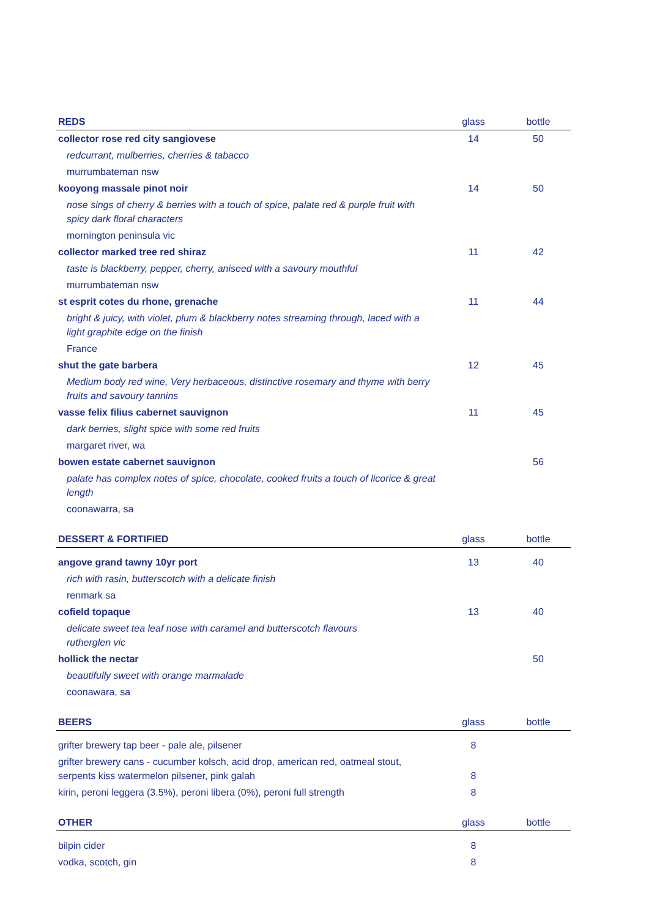| REDS | glass | bottle |
| --- | --- | --- |
| collector rose red city sangiovese | 14 | 50 |
| redcurrant, mulberries, cherries & tabacco | | |
| murrumbateman nsw | | |
| kooyong massale pinot noir | 14 | 50 |
| nose sings of cherry & berries with a touch of spice, palate red & purple fruit with spicy dark floral characters | | |
| mornington peninsula vic | | |
| collector marked tree red shiraz | 11 | 42 |
| taste is blackberry, pepper, cherry, aniseed with a savoury mouthful | | |
| murrumbateman nsw | | |
| st esprit cotes du rhone, grenache | 11 | 44 |
| bright & juicy, with violet, plum & blackberry notes streaming through, laced with a light graphite edge on the finish | | |
| France | | |
| shut the gate barbera | 12 | 45 |
| Medium body red wine, Very herbaceous, distinctive rosemary and thyme with berry fruits and savoury tannins | | |
| vasse felix filius cabernet sauvignon | 11 | 45 |
| dark berries, slight spice with some red fruits | | |
| margaret river, wa | | |
| bowen estate cabernet sauvignon | | 56 |
| palate has complex notes of spice, chocolate, cooked fruits a touch of licorice & great length | | |
| coonawarra, sa | | |
| DESSERT & FORTIFIED | glass | bottle |
| angove grand tawny 10yr port | 13 | 40 |
| rich with rasin, butterscotch with a delicate finish | | |
| renmark sa | | |
| cofield topaque | 13 | 40 |
| delicate sweet tea leaf nose with caramel and butterscotch flavours rutherglen vic | | |
| hollick the nectar | | 50 |
| beautifully sweet with orange marmalade | | |
| coonawara, sa | | |
| BEERS | glass | bottle |
| grifter brewery tap beer - pale ale, pilsener | 8 | |
| grifter brewery cans - cucumber kolsch, acid drop, american red, oatmeal stout, serpents kiss watermelon pilsener, pink galah | 8 | |
| kirin, peroni leggera (3.5%), peroni libera (0%), peroni full strength | 8 | |
| OTHER | glass | bottle |
| bilpin cider | 8 | |
| vodka, scotch, gin | 8 | |